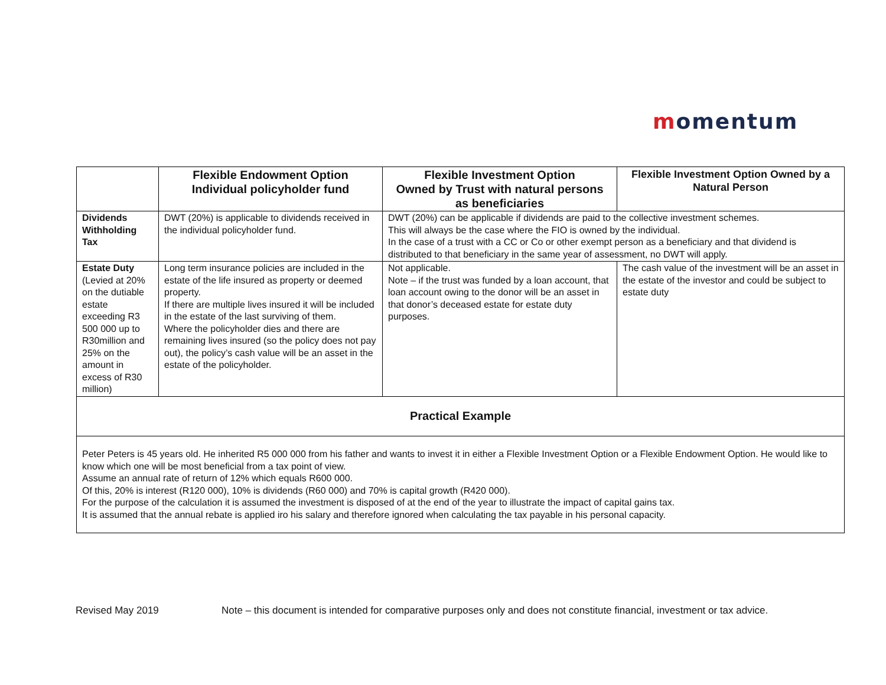momentum
| | Flexible Endowment Option Individual policyholder fund | Flexible Investment Option Owned by Trust with natural persons as beneficiaries | Flexible Investment Option Owned by a Natural Person |
| --- | --- | --- | --- |
| Dividends Withholding Tax | DWT (20%) is applicable to dividends received in the individual policyholder fund. | DWT (20%) can be applicable if dividends are paid to the collective investment schemes. This will always be the case where the FIO is owned by the individual. In the case of a trust with a CC or Co or other exempt person as a beneficiary and that dividend is distributed to that beneficiary in the same year of assessment, no DWT will apply. | |
| Estate Duty (Levied at 20% on the dutiable estate exceeding R3 500 000 up to R30million and 25% on the amount in excess of R30 million) | Long term insurance policies are included in the estate of the life insured as property or deemed property. If there are multiple lives insured it will be included in the estate of the last surviving of them. Where the policyholder dies and there are remaining lives insured (so the policy does not pay out), the policy’s cash value will be an asset in the estate of the policyholder. | Not applicable. Note – if the trust was funded by a loan account, that loan account owing to the donor will be an asset in that donor’s deceased estate for estate duty purposes. | The cash value of the investment will be an asset in the estate of the investor and could be subject to estate duty |
| Practical Example | | | |
| Peter Peters is 45 years old. He inherited R5 000 000 from his father and wants to invest it in either a Flexible Investment Option or a Flexible Endowment Option. He would like to know which one will be most beneficial from a tax point of view. Assume an annual rate of return of 12% which equals R600 000. Of this, 20% is interest (R120 000), 10% is dividends (R60 000) and 70% is capital growth (R420 000). For the purpose of the calculation it is assumed the investment is disposed of at the end of the year to illustrate the impact of capital gains tax. It is assumed that the annual rebate is applied iro his salary and therefore ignored when calculating the tax payable in his personal capacity. | | | |
Revised May 2019 Note – this document is intended for comparative purposes only and does not constitute financial, investment or tax advice.